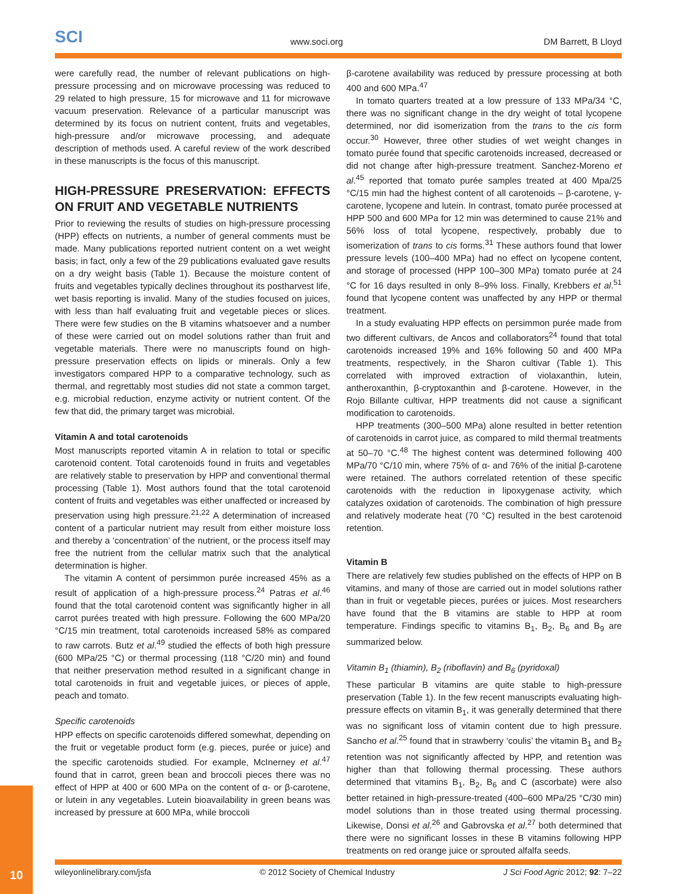SCI
www.soci.org
DM Barrett, B Lloyd
were carefully read, the number of relevant publications on high-pressure processing and on microwave processing was reduced to 29 related to high pressure, 15 for microwave and 11 for microwave vacuum preservation. Relevance of a particular manuscript was determined by its focus on nutrient content, fruits and vegetables, high-pressure and/or microwave processing, and adequate description of methods used. A careful review of the work described in these manuscripts is the focus of this manuscript.
HIGH-PRESSURE PRESERVATION: EFFECTS ON FRUIT AND VEGETABLE NUTRIENTS
Prior to reviewing the results of studies on high-pressure processing (HPP) effects on nutrients, a number of general comments must be made. Many publications reported nutrient content on a wet weight basis; in fact, only a few of the 29 publications evaluated gave results on a dry weight basis (Table 1). Because the moisture content of fruits and vegetables typically declines throughout its postharvest life, wet basis reporting is invalid. Many of the studies focused on juices, with less than half evaluating fruit and vegetable pieces or slices. There were few studies on the B vitamins whatsoever and a number of these were carried out on model solutions rather than fruit and vegetable materials. There were no manuscripts found on high-pressure preservation effects on lipids or minerals. Only a few investigators compared HPP to a comparative technology, such as thermal, and regrettably most studies did not state a common target, e.g. microbial reduction, enzyme activity or nutrient content. Of the few that did, the primary target was microbial.
Vitamin A and total carotenoids
Most manuscripts reported vitamin A in relation to total or specific carotenoid content. Total carotenoids found in fruits and vegetables are relatively stable to preservation by HPP and conventional thermal processing (Table 1). Most authors found that the total carotenoid content of fruits and vegetables was either unaffected or increased by preservation using high pressure.<sup>21,22</sup> A determination of increased content of a particular nutrient may result from either moisture loss and thereby a ‘concentration’ of the nutrient, or the process itself may free the nutrient from the cellular matrix such that the analytical determination is higher.
The vitamin A content of persimmon purée increased 45% as a result of application of a high-pressure process.<sup>24</sup> Patras et al.<sup>46</sup> found that the total carotenoid content was significantly higher in all carrot purées treated with high pressure. Following the 600 MPa/20 °C/15 min treatment, total carotenoids increased 58% as compared to raw carrots. Butz et al.<sup>49</sup> studied the effects of both high pressure (600 MPa/25 °C) or thermal processing (118 °C/20 min) and found that neither preservation method resulted in a significant change in total carotenoids in fruit and vegetable juices, or pieces of apple, peach and tomato.
Specific carotenoids
HPP effects on specific carotenoids differed somewhat, depending on the fruit or vegetable product form (e.g. pieces, purée or juice) and the specific carotenoids studied. For example, McInerney et al.<sup>47</sup> found that in carrot, green bean and broccoli pieces there was no effect of HPP at 400 or 600 MPa on the content of α- or β-carotene, or lutein in any vegetables. Lutein bioavailability in green beans was increased by pressure at 600 MPa, while broccoli
β-carotene availability was reduced by pressure processing at both 400 and 600 MPa.<sup>47</sup>
In tomato quarters treated at a low pressure of 133 MPa/34 °C, there was no significant change in the dry weight of total lycopene determined, nor did isomerization from the trans to the cis form occur.<sup>30</sup> However, three other studies of wet weight changes in tomato purée found that specific carotenoids increased, decreased or did not change after high-pressure treatment. Sanchez-Moreno et al.<sup>45</sup> reported that tomato purée samples treated at 400 Mpa/25 °C/15 min had the highest content of all carotenoids – β-carotene, γ-carotene, lycopene and lutein. In contrast, tomato purée processed at HPP 500 and 600 MPa for 12 min was determined to cause 21% and 56% loss of total lycopene, respectively, probably due to isomerization of trans to cis forms.<sup>31</sup> These authors found that lower pressure levels (100–400 MPa) had no effect on lycopene content, and storage of processed (HPP 100–300 MPa) tomato purée at 24 °C for 16 days resulted in only 8–9% loss. Finally, Krebbers et al.<sup>51</sup> found that lycopene content was unaffected by any HPP or thermal treatment.
In a study evaluating HPP effects on persimmon purée made from two different cultivars, de Ancos and collaborators<sup>24</sup> found that total carotenoids increased 19% and 16% following 50 and 400 MPa treatments, respectively, in the Sharon cultivar (Table 1). This correlated with improved extraction of violaxanthin, lutein, antheroxanthin, β-cryptoxanthin and β-carotene. However, in the Rojo Billante cultivar, HPP treatments did not cause a significant modification to carotenoids.
HPP treatments (300–500 MPa) alone resulted in better retention of carotenoids in carrot juice, as compared to mild thermal treatments at 50–70 °C.<sup>48</sup> The highest content was determined following 400 MPa/70 °C/10 min, where 75% of α- and 76% of the initial β-carotene were retained. The authors correlated retention of these specific carotenoids with the reduction in lipoxygenase activity, which catalyzes oxidation of carotenoids. The combination of high pressure and relatively moderate heat (70 °C) resulted in the best carotenoid retention.
Vitamin B
There are relatively few studies published on the effects of HPP on B vitamins, and many of those are carried out in model solutions rather than in fruit or vegetable pieces, purées or juices. Most researchers have found that the B vitamins are stable to HPP at room temperature. Findings specific to vitamins B<sub>1</sub>, B<sub>2</sub>, B<sub>6</sub> and B<sub>9</sub> are summarized below.
Vitamin B<sub>1</sub> (thiamin), B<sub>2</sub> (riboflavin) and B<sub>6</sub> (pyridoxal)
These particular B vitamins are quite stable to high-pressure preservation (Table 1). In the few recent manuscripts evaluating high-pressure effects on vitamin B<sub>1</sub>, it was generally determined that there was no significant loss of vitamin content due to high pressure. Sancho et al.<sup>25</sup> found that in strawberry ‘coulis’ the vitamin B<sub>1</sub> and B<sub>2</sub> retention was not significantly affected by HPP, and retention was higher than that following thermal processing. These authors determined that vitamins B<sub>1</sub>, B<sub>2</sub>, B<sub>6</sub> and C (ascorbate) were also better retained in high-pressure-treated (400–600 MPa/25 °C/30 min) model solutions than in those treated using thermal processing. Likewise, Donsi et al.<sup>26</sup> and Gabrovska et al.<sup>27</sup> both determined that there were no significant losses in these B vitamins following HPP treatments on red orange juice or sprouted alfalfa seeds.
10
wileyonlinelibrary.com/jsfa © 2012 Society of Chemical Industry J Sci Food Agric 2012; 92: 7–22